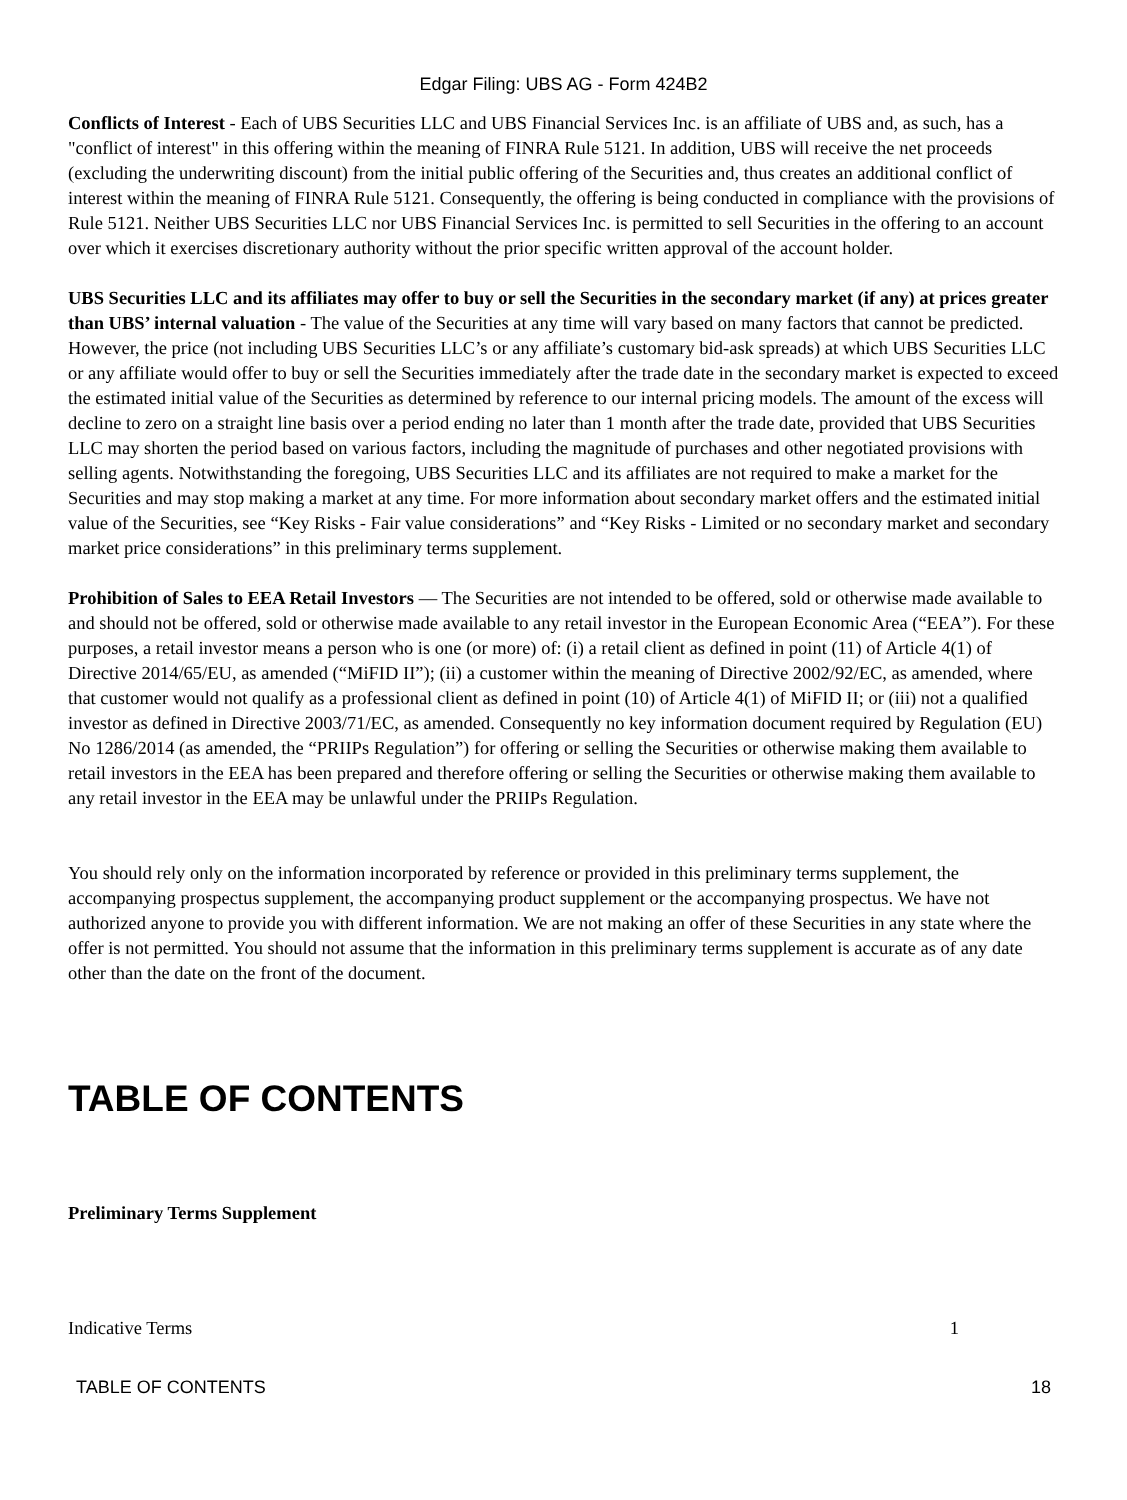Edgar Filing: UBS AG - Form 424B2
Conflicts of Interest - Each of UBS Securities LLC and UBS Financial Services Inc. is an affiliate of UBS and, as such, has a "conflict of interest" in this offering within the meaning of FINRA Rule 5121. In addition, UBS will receive the net proceeds (excluding the underwriting discount) from the initial public offering of the Securities and, thus creates an additional conflict of interest within the meaning of FINRA Rule 5121. Consequently, the offering is being conducted in compliance with the provisions of Rule 5121. Neither UBS Securities LLC nor UBS Financial Services Inc. is permitted to sell Securities in the offering to an account over which it exercises discretionary authority without the prior specific written approval of the account holder.
UBS Securities LLC and its affiliates may offer to buy or sell the Securities in the secondary market (if any) at prices greater than UBS’ internal valuation - The value of the Securities at any time will vary based on many factors that cannot be predicted. However, the price (not including UBS Securities LLC’s or any affiliate’s customary bid-ask spreads) at which UBS Securities LLC or any affiliate would offer to buy or sell the Securities immediately after the trade date in the secondary market is expected to exceed the estimated initial value of the Securities as determined by reference to our internal pricing models. The amount of the excess will decline to zero on a straight line basis over a period ending no later than 1 month after the trade date, provided that UBS Securities LLC may shorten the period based on various factors, including the magnitude of purchases and other negotiated provisions with selling agents. Notwithstanding the foregoing, UBS Securities LLC and its affiliates are not required to make a market for the Securities and may stop making a market at any time. For more information about secondary market offers and the estimated initial value of the Securities, see “Key Risks - Fair value considerations” and “Key Risks - Limited or no secondary market and secondary market price considerations” in this preliminary terms supplement.
Prohibition of Sales to EEA Retail Investors — The Securities are not intended to be offered, sold or otherwise made available to and should not be offered, sold or otherwise made available to any retail investor in the European Economic Area (“EEA”). For these purposes, a retail investor means a person who is one (or more) of: (i) a retail client as defined in point (11) of Article 4(1) of Directive 2014/65/EU, as amended (“MiFID II”); (ii) a customer within the meaning of Directive 2002/92/EC, as amended, where that customer would not qualify as a professional client as defined in point (10) of Article 4(1) of MiFID II; or (iii) not a qualified investor as defined in Directive 2003/71/EC, as amended. Consequently no key information document required by Regulation (EU) No 1286/2014 (as amended, the “PRIIPs Regulation”) for offering or selling the Securities or otherwise making them available to retail investors in the EEA has been prepared and therefore offering or selling the Securities or otherwise making them available to any retail investor in the EEA may be unlawful under the PRIIPs Regulation.
You should rely only on the information incorporated by reference or provided in this preliminary terms supplement, the accompanying prospectus supplement, the accompanying product supplement or the accompanying prospectus. We have not authorized anyone to provide you with different information. We are not making an offer of these Securities in any state where the offer is not permitted. You should not assume that the information in this preliminary terms supplement is accurate as of any date other than the date on the front of the document.
TABLE OF CONTENTS
Preliminary Terms Supplement
Indicative Terms 1
TABLE OF CONTENTS 18